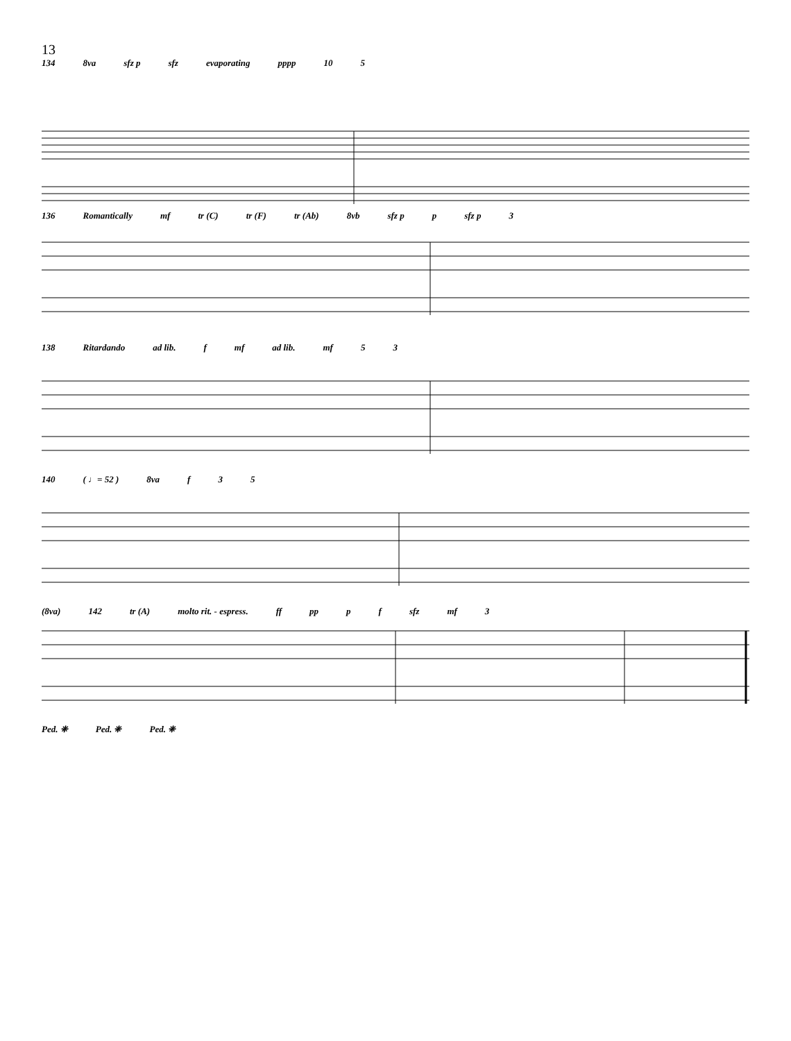13
134 8va sfz p sfz evaporating pppp 10 5
136 Romantically mf tr (C) tr (F) tr (Ab) 8vb sfz p p sfz p 3
138 Ritardando ad lib. f mf ad lib. mf 5 3
140 ( ♩= 52 ) 8va f 3 5
(8va) 142 tr (A) molto rit. - espress. ff pp p f sfz mf 3
Ped. ❈ Ped. ❈ Ped. ❈